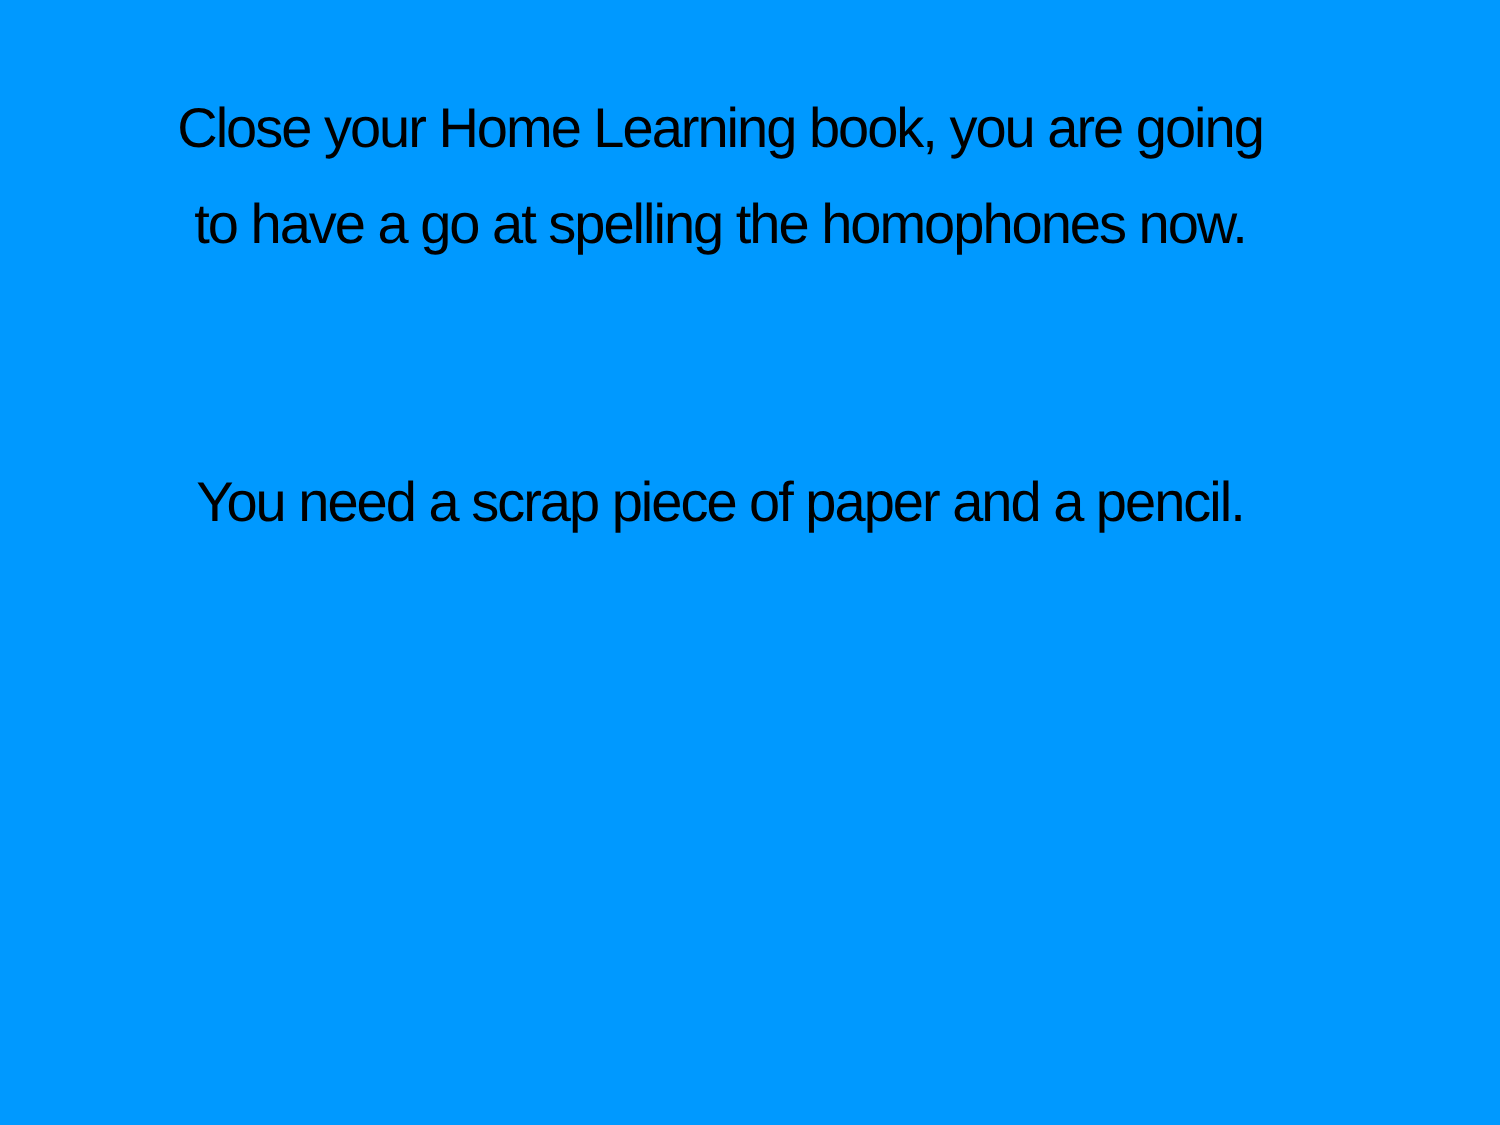Close your Home Learning book, you are going
to have a go at spelling the homophones now.
You need a scrap piece of paper and a pencil.